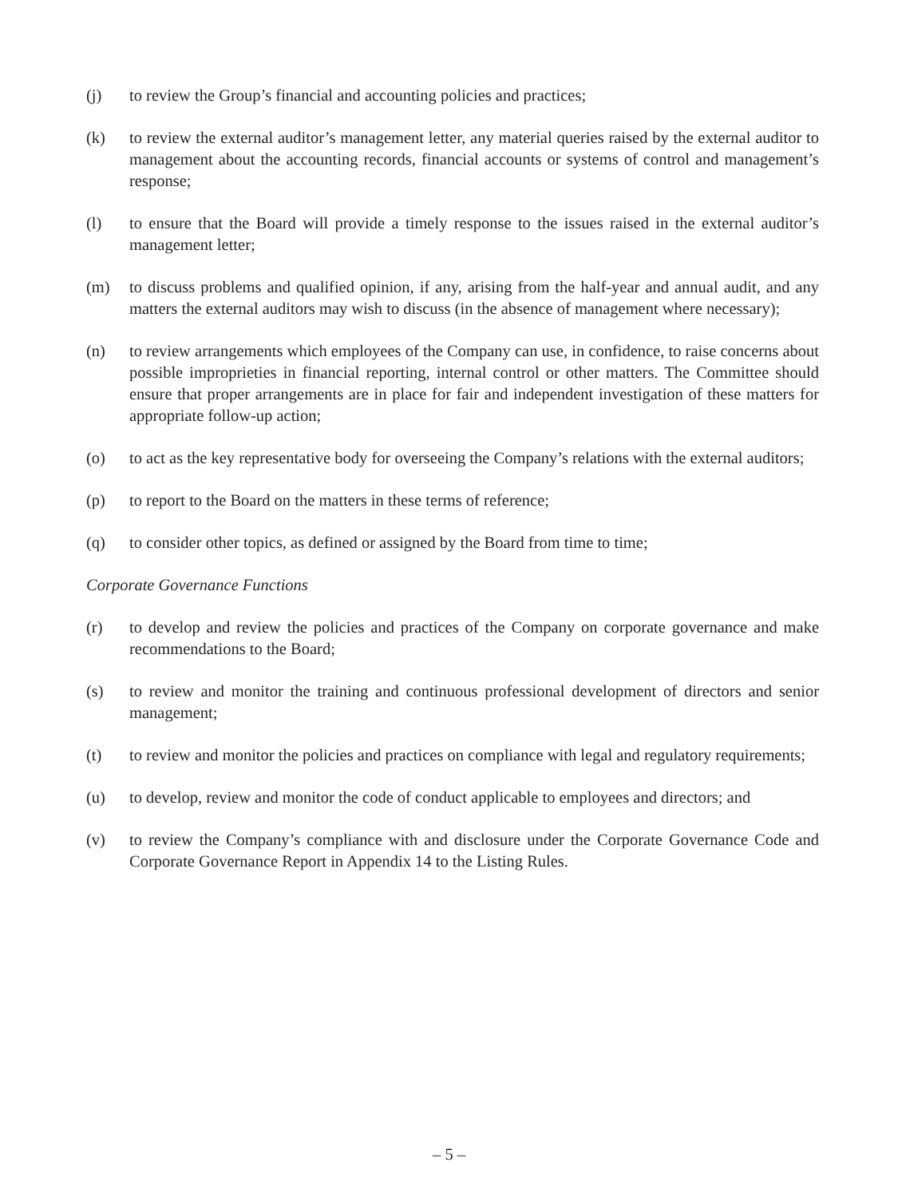(j) to review the Group’s financial and accounting policies and practices;
(k) to review the external auditor’s management letter, any material queries raised by the external auditor to management about the accounting records, financial accounts or systems of control and management’s response;
(l) to ensure that the Board will provide a timely response to the issues raised in the external auditor’s management letter;
(m) to discuss problems and qualified opinion, if any, arising from the half-year and annual audit, and any matters the external auditors may wish to discuss (in the absence of management where necessary);
(n) to review arrangements which employees of the Company can use, in confidence, to raise concerns about possible improprieties in financial reporting, internal control or other matters. The Committee should ensure that proper arrangements are in place for fair and independent investigation of these matters for appropriate follow-up action;
(o) to act as the key representative body for overseeing the Company’s relations with the external auditors;
(p) to report to the Board on the matters in these terms of reference;
(q) to consider other topics, as defined or assigned by the Board from time to time;
Corporate Governance Functions
(r) to develop and review the policies and practices of the Company on corporate governance and make recommendations to the Board;
(s) to review and monitor the training and continuous professional development of directors and senior management;
(t) to review and monitor the policies and practices on compliance with legal and regulatory requirements;
(u) to develop, review and monitor the code of conduct applicable to employees and directors; and
(v) to review the Company’s compliance with and disclosure under the Corporate Governance Code and Corporate Governance Report in Appendix 14 to the Listing Rules.
– 5 –